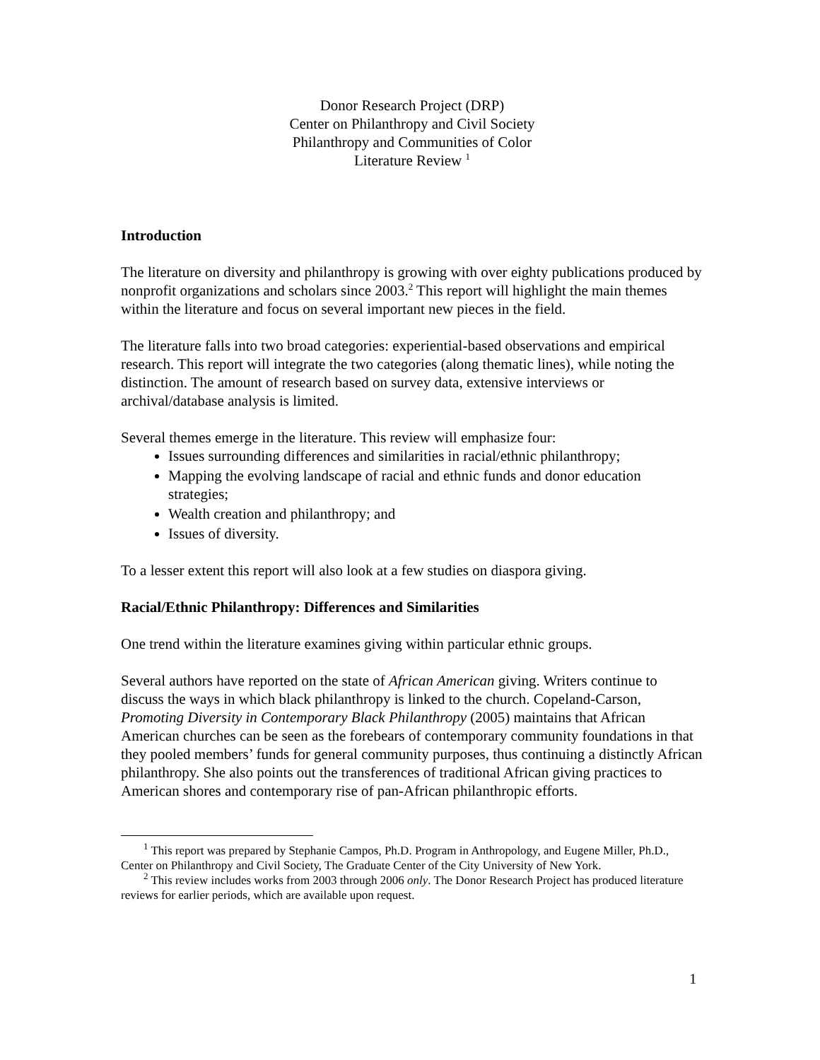Donor Research Project (DRP)
Center on Philanthropy and Civil Society
Philanthropy and Communities of Color
Literature Review <sup>1</sup>
Introduction
The literature on diversity and philanthropy is growing with over eighty publications produced by nonprofit organizations and scholars since 2003.<sup>2</sup> This report will highlight the main themes within the literature and focus on several important new pieces in the field.
The literature falls into two broad categories: experiential-based observations and empirical research. This report will integrate the two categories (along thematic lines), while noting the distinction. The amount of research based on survey data, extensive interviews or archival/database analysis is limited.
Several themes emerge in the literature. This review will emphasize four:
Issues surrounding differences and similarities in racial/ethnic philanthropy;
Mapping the evolving landscape of racial and ethnic funds and donor education strategies;
Wealth creation and philanthropy; and
Issues of diversity.
To a lesser extent this report will also look at a few studies on diaspora giving.
Racial/Ethnic Philanthropy: Differences and Similarities
One trend within the literature examines giving within particular ethnic groups.
Several authors have reported on the state of African American giving. Writers continue to discuss the ways in which black philanthropy is linked to the church. Copeland-Carson, Promoting Diversity in Contemporary Black Philanthropy (2005) maintains that African American churches can be seen as the forebears of contemporary community foundations in that they pooled members’ funds for general community purposes, thus continuing a distinctly African philanthropy. She also points out the transferences of traditional African giving practices to American shores and contemporary rise of pan-African philanthropic efforts.
<sup>1</sup> This report was prepared by Stephanie Campos, Ph.D. Program in Anthropology, and Eugene Miller, Ph.D., Center on Philanthropy and Civil Society, The Graduate Center of the City University of New York.
<sup>2</sup> This review includes works from 2003 through 2006 only. The Donor Research Project has produced literature reviews for earlier periods, which are available upon request.
1